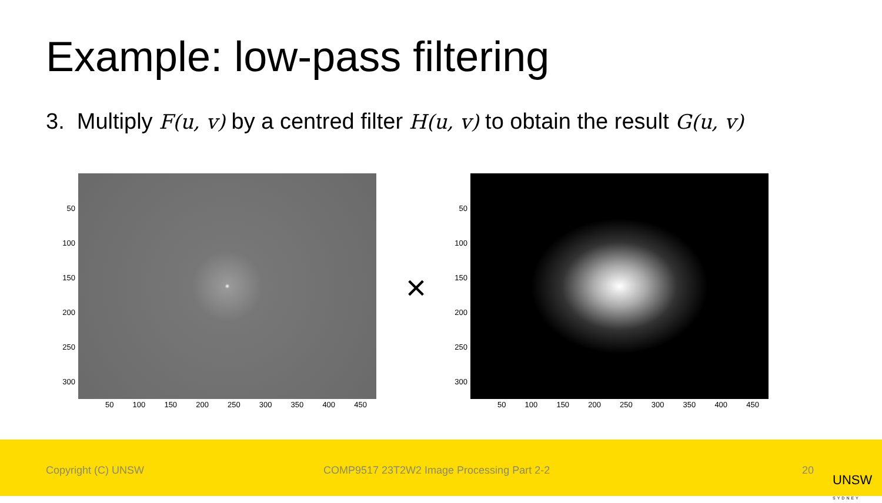Example: low-pass filtering
3. Multiply F(u, v) by a centred filter H(u, v) to obtain the result G(u, v)
50
100
150
200
250
300
50 100 150 200 250 300 350 400 450
×
50
100
150
200
250
300
50 100 150 200 250 300 350 400 450
Copyright (C) UNSW COMP9517 23T2W2 Image Processing Part 2-2 20
UNSW
SYDNEY